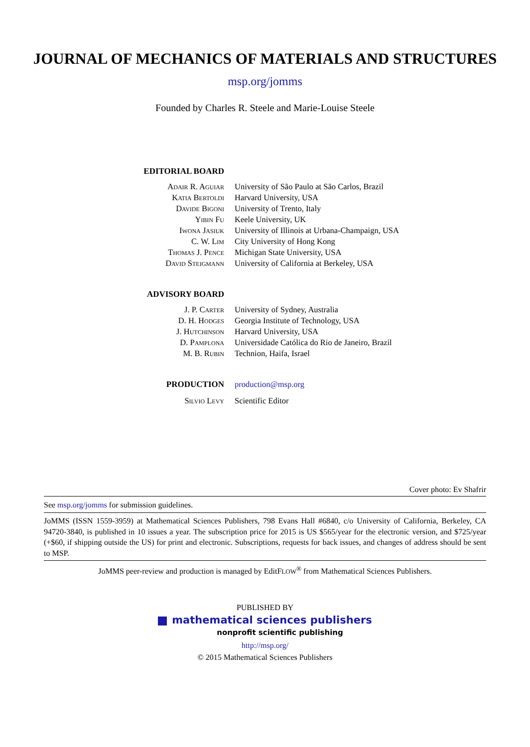JOURNAL OF MECHANICS OF MATERIALS AND STRUCTURES
msp.org/jomms
Founded by Charles R. Steele and Marie-Louise Steele
| EDITORIAL BOARD | |
| Adair R. Aguiar | University of São Paulo at São Carlos, Brazil |
| Katia Bertoldi | Harvard University, USA |
| Davide Bigoni | University of Trento, Italy |
| Yibin Fu | Keele University, UK |
| Iwona Jasiuk | University of Illinois at Urbana-Champaign, USA |
| C. W. Lim | City University of Hong Kong |
| Thomas J. Pence | Michigan State University, USA |
| David Steigmann | University of California at Berkeley, USA |
| ADVISORY BOARD | |
| J. P. Carter | University of Sydney, Australia |
| D. H. Hodges | Georgia Institute of Technology, USA |
| J. Hutchinson | Harvard University, USA |
| D. Pamplona | Universidade Católica do Rio de Janeiro, Brazil |
| M. B. Rubin | Technion, Haifa, Israel |
| PRODUCTION | production@msp.org |
| Silvio Levy | Scientific Editor |
Cover photo: Ev Shafrir
See msp.org/jomms for submission guidelines.
JoMMS (ISSN 1559-3959) at Mathematical Sciences Publishers, 798 Evans Hall #6840, c/o University of California, Berkeley, CA 94720-3840, is published in 10 issues a year. The subscription price for 2015 is US $565/year for the electronic version, and $725/year (+$60, if shipping outside the US) for print and electronic. Subscriptions, requests for back issues, and changes of address should be sent to MSP.
JoMMS peer-review and production is managed by EditFLOW<sup>®</sup> from Mathematical Sciences Publishers.
PUBLISHED BY
mathematical sciences publishers
nonprofit scientific publishing
http://msp.org/
© 2015 Mathematical Sciences Publishers